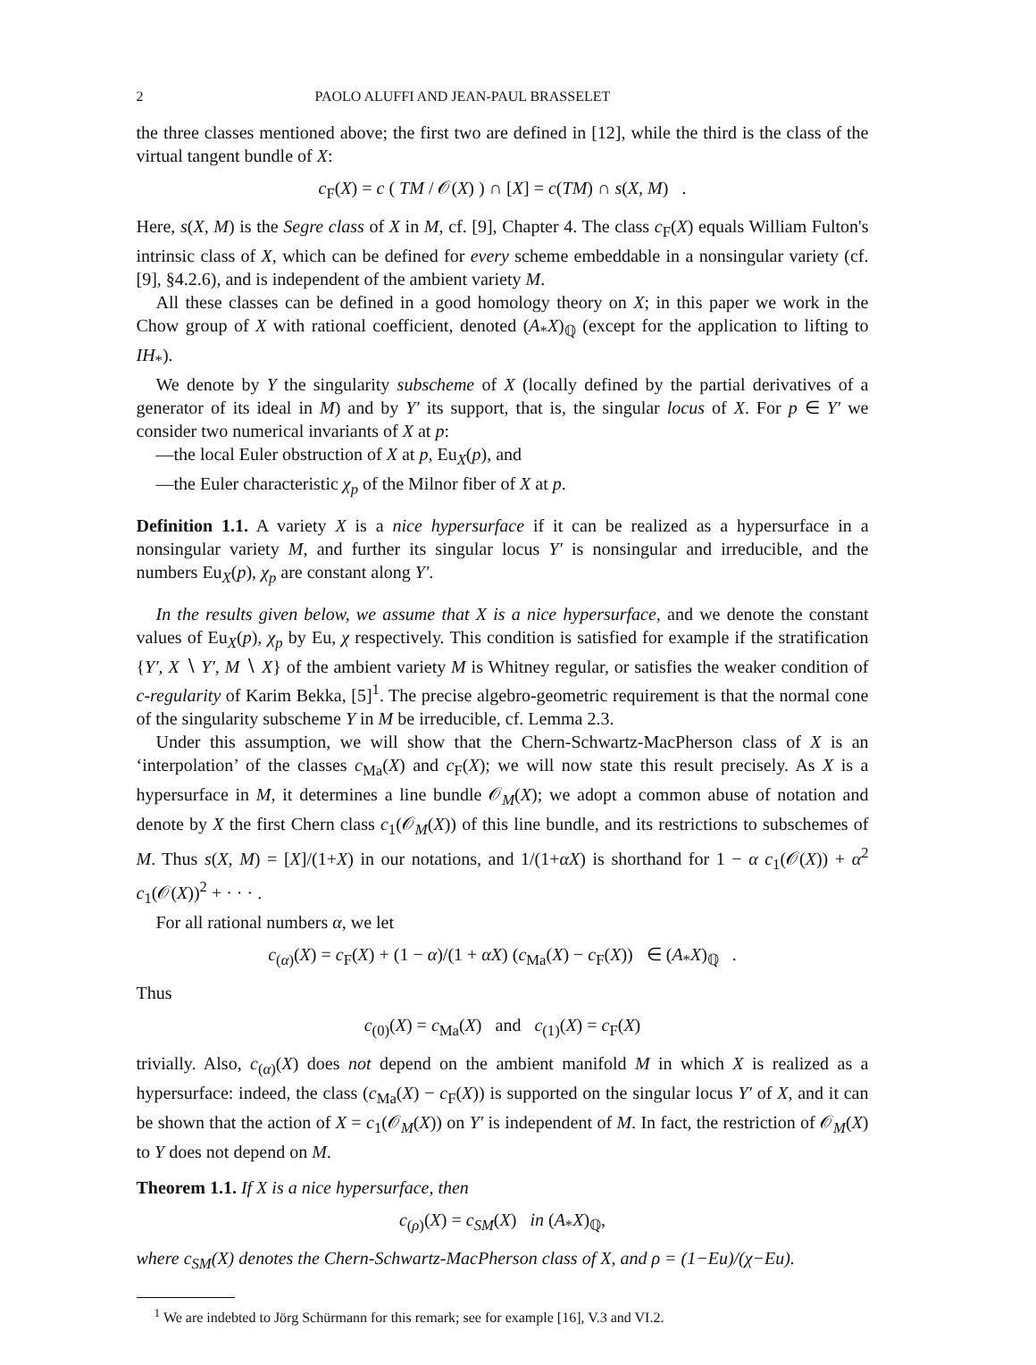2 PAOLO ALUFFI AND JEAN-PAUL BRASSELET
the three classes mentioned above; the first two are defined in [12], while the third is the class of the virtual tangent bundle of X:
c<sub>F</sub>(X) = c ( TM / 𝒪(X) ) ∩ [X] = c(TM) ∩ s(X, M) .
Here, s(X, M) is the Segre class of X in M, cf. [9], Chapter 4. The class c<sub>F</sub>(X) equals William Fulton's intrinsic class of X, which can be defined for every scheme embeddable in a nonsingular variety (cf. [9], §4.2.6), and is independent of the ambient variety M.
All these classes can be defined in a good homology theory on X; in this paper we work in the Chow group of X with rational coefficient, denoted (A<sub>*</sub>X)<sub>ℚ</sub> (except for the application to lifting to IH<sub>*</sub>).
We denote by Y the singularity subscheme of X (locally defined by the partial derivatives of a generator of its ideal in M) and by Y′ its support, that is, the singular locus of X. For p ∈ Y′ we consider two numerical invariants of X at p:
—the local Euler obstruction of X at p, Eu<sub>X</sub>(p), and
—the Euler characteristic χ<sub>p</sub> of the Milnor fiber of X at p.
Definition 1.1. A variety X is a nice hypersurface if it can be realized as a hypersurface in a nonsingular variety M, and further its singular locus Y′ is nonsingular and irreducible, and the numbers Eu<sub>X</sub>(p), χ<sub>p</sub> are constant along Y′.
In the results given below, we assume that X is a nice hypersurface, and we denote the constant values of Eu<sub>X</sub>(p), χ<sub>p</sub> by Eu, χ respectively. This condition is satisfied for example if the stratification {Y′, X ∖ Y′, M ∖ X} of the ambient variety M is Whitney regular, or satisfies the weaker condition of c-regularity of Karim Bekka, [5]<sup>1</sup>. The precise algebro-geometric requirement is that the normal cone of the singularity subscheme Y in M be irreducible, cf. Lemma 2.3.
Under this assumption, we will show that the Chern-Schwartz-MacPherson class of X is an ‘interpolation’ of the classes c<sub>Ma</sub>(X) and c<sub>F</sub>(X); we will now state this result precisely. As X is a hypersurface in M, it determines a line bundle 𝒪<sub>M</sub>(X); we adopt a common abuse of notation and denote by X the first Chern class c<sub>1</sub>(𝒪<sub>M</sub>(X)) of this line bundle, and its restrictions to subschemes of M. Thus s(X, M) = [X]/(1+X) in our notations, and 1/(1+αX) is shorthand for 1 − α c<sub>1</sub>(𝒪(X)) + α<sup>2</sup> c<sub>1</sub>(𝒪(X))<sup>2</sup> + · · · .
For all rational numbers α, we let
c<sub>(α)</sub>(X) = c<sub>F</sub>(X) + (1 − α)/(1 + αX) (c<sub>Ma</sub>(X) − c<sub>F</sub>(X)) ∈ (A<sub>*</sub>X)<sub>ℚ</sub> .
Thus
c<sub>(0)</sub>(X) = c<sub>Ma</sub>(X) and c<sub>(1)</sub>(X) = c<sub>F</sub>(X)
trivially. Also, c<sub>(α)</sub>(X) does not depend on the ambient manifold M in which X is realized as a hypersurface: indeed, the class (c<sub>Ma</sub>(X) − c<sub>F</sub>(X)) is supported on the singular locus Y′ of X, and it can be shown that the action of X = c<sub>1</sub>(𝒪<sub>M</sub>(X)) on Y′ is independent of M. In fact, the restriction of 𝒪<sub>M</sub>(X) to Y does not depend on M.
Theorem 1.1. If X is a nice hypersurface, then
c<sub>(ρ)</sub>(X) = c<sub>SM</sub>(X) in (A<sub>*</sub>X)<sub>ℚ</sub>,
where c<sub>SM</sub>(X) denotes the Chern-Schwartz-MacPherson class of X, and ρ = (1−Eu)/(χ−Eu).
<sup>1</sup> We are indebted to Jörg Schürmann for this remark; see for example [16], V.3 and VI.2.